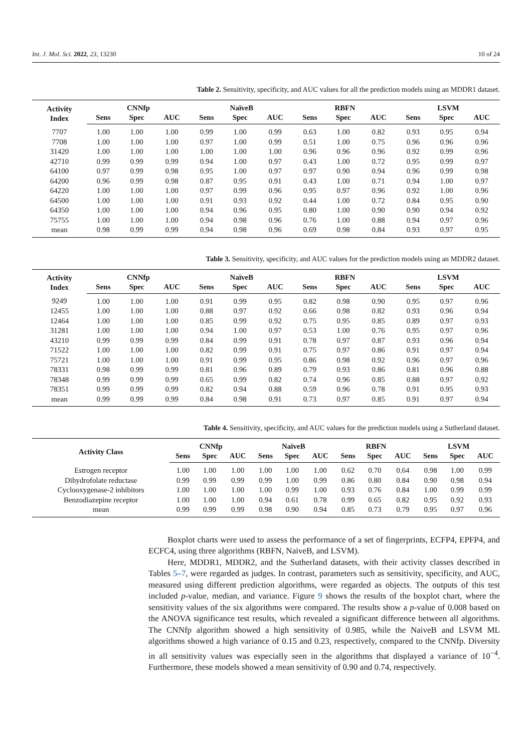Int. J. Mol. Sci. 2022, 23, 13230 10 of 24
Table 2. Sensitivity, specificity, and AUC values for all the prediction models using an MDDR1 dataset.
| Activity Index | CNNfp | | | NaïveB | | | RBFN | | | LSVM | | |
| --- | --- | --- | --- | --- | --- | --- | --- | --- | --- | --- | --- | --- |
| | Sens | Spec | AUC | Sens | Spec | AUC | Sens | Spec | AUC | Sens | Spec | AUC |
| 7707 | 1.00 | 1.00 | 1.00 | 0.99 | 1.00 | 0.99 | 0.63 | 1.00 | 0.82 | 0.93 | 0.95 | 0.94 |
| 7708 | 1.00 | 1.00 | 1.00 | 0.97 | 1.00 | 0.99 | 0.51 | 1.00 | 0.75 | 0.96 | 0.96 | 0.96 |
| 31420 | 1.00 | 1.00 | 1.00 | 1.00 | 1.00 | 1.00 | 0.96 | 0.96 | 0.96 | 0.92 | 0.99 | 0.96 |
| 42710 | 0.99 | 0.99 | 0.99 | 0.94 | 1.00 | 0.97 | 0.43 | 1.00 | 0.72 | 0.95 | 0.99 | 0.97 |
| 64100 | 0.97 | 0.99 | 0.98 | 0.95 | 1.00 | 0.97 | 0.97 | 0.90 | 0.94 | 0.96 | 0.99 | 0.98 |
| 64200 | 0.96 | 0.99 | 0.98 | 0.87 | 0.95 | 0.91 | 0.43 | 1.00 | 0.71 | 0.94 | 1.00 | 0.97 |
| 64220 | 1.00 | 1.00 | 1.00 | 0.97 | 0.99 | 0.96 | 0.95 | 0.97 | 0.96 | 0.92 | 1.00 | 0.96 |
| 64500 | 1.00 | 1.00 | 1.00 | 0.91 | 0.93 | 0.92 | 0.44 | 1.00 | 0.72 | 0.84 | 0.95 | 0.90 |
| 64350 | 1.00 | 1.00 | 1.00 | 0.94 | 0.96 | 0.95 | 0.80 | 1.00 | 0.90 | 0.90 | 0.94 | 0.92 |
| 75755 | 1.00 | 1.00 | 1.00 | 0.94 | 0.98 | 0.96 | 0.76 | 1.00 | 0.88 | 0.94 | 0.97 | 0.96 |
| mean | 0.98 | 0.99 | 0.99 | 0.94 | 0.98 | 0.96 | 0.69 | 0.98 | 0.84 | 0.93 | 0.97 | 0.95 |
Table 3. Sensitivity, specificity, and AUC values for the prediction models using an MDDR2 dataset.
| Activity Index | CNNfp | | | NaïveB | | | RBFN | | | LSVM | | |
| --- | --- | --- | --- | --- | --- | --- | --- | --- | --- | --- | --- | --- |
| | Sens | Spec | AUC | Sens | Spec | AUC | Sens | Spec | AUC | Sens | Spec | AUC |
| 9249 | 1.00 | 1.00 | 1.00 | 0.91 | 0.99 | 0.95 | 0.82 | 0.98 | 0.90 | 0.95 | 0.97 | 0.96 |
| 12455 | 1.00 | 1.00 | 1.00 | 0.88 | 0.97 | 0.92 | 0.66 | 0.98 | 0.82 | 0.93 | 0.96 | 0.94 |
| 12464 | 1.00 | 1.00 | 1.00 | 0.85 | 0.99 | 0.92 | 0.75 | 0.95 | 0.85 | 0.89 | 0.97 | 0.93 |
| 31281 | 1.00 | 1.00 | 1.00 | 0.94 | 1.00 | 0.97 | 0.53 | 1.00 | 0.76 | 0.95 | 0.97 | 0.96 |
| 43210 | 0.99 | 0.99 | 0.99 | 0.84 | 0.99 | 0.91 | 0.78 | 0.97 | 0.87 | 0.93 | 0.96 | 0.94 |
| 71522 | 1.00 | 1.00 | 1.00 | 0.82 | 0.99 | 0.91 | 0.75 | 0.97 | 0.86 | 0.91 | 0.97 | 0.94 |
| 75721 | 1.00 | 1.00 | 1.00 | 0.91 | 0.99 | 0.95 | 0.86 | 0.98 | 0.92 | 0.96 | 0.97 | 0.96 |
| 78331 | 0.98 | 0.99 | 0.99 | 0.81 | 0.96 | 0.89 | 0.79 | 0.93 | 0.86 | 0.81 | 0.96 | 0.88 |
| 78348 | 0.99 | 0.99 | 0.99 | 0.65 | 0.99 | 0.82 | 0.74 | 0.96 | 0.85 | 0.88 | 0.97 | 0.92 |
| 78351 | 0.99 | 0.99 | 0.99 | 0.82 | 0.94 | 0.88 | 0.59 | 0.96 | 0.78 | 0.91 | 0.95 | 0.93 |
| mean | 0.99 | 0.99 | 0.99 | 0.84 | 0.98 | 0.91 | 0.73 | 0.97 | 0.85 | 0.91 | 0.97 | 0.94 |
Table 4. Sensitivity, specificity, and AUC values for the prediction models using a Sutherland dataset.
| Activity Class | CNNfp | | | NaïveB | | | RBFN | | | LSVM | | |
| --- | --- | --- | --- | --- | --- | --- | --- | --- | --- | --- | --- | --- |
| | Sens | Spec | AUC | Sens | Spec | AUC | Sens | Spec | AUC | Sens | Spec | AUC |
| Estrogen receptor | 1.00 | 1.00 | 1.00 | 1.00 | 1.00 | 1.00 | 0.62 | 0.70 | 0.64 | 0.98 | 1.00 | 0.99 |
| Dihydrofolate reductase | 0.99 | 0.99 | 0.99 | 0.99 | 1.00 | 0.99 | 0.86 | 0.80 | 0.84 | 0.90 | 0.98 | 0.94 |
| Cyclooxygenase-2 inhibitors | 1.00 | 1.00 | 1.00 | 1.00 | 0.99 | 1.00 | 0.93 | 0.76 | 0.84 | 1.00 | 0.99 | 0.99 |
| Benzodiazepine receptor | 1.00 | 1.00 | 1.00 | 0.94 | 0.61 | 0.78 | 0.99 | 0.65 | 0.82 | 0.95 | 0.92 | 0.93 |
| mean | 0.99 | 0.99 | 0.99 | 0.98 | 0.90 | 0.94 | 0.85 | 0.73 | 0.79 | 0.95 | 0.97 | 0.96 |
Boxplot charts were used to assess the performance of a set of fingerprints, ECFP4, EPFP4, and ECFC4, using three algorithms (RBFN, NaiveB, and LSVM).
Here, MDDR1, MDDR2, and the Sutherland datasets, with their activity classes described in Tables 5–7, were regarded as judges. In contrast, parameters such as sensitivity, specificity, and AUC, measured using different prediction algorithms, were regarded as objects. The outputs of this test included p-value, median, and variance. Figure 9 shows the results of the boxplot chart, where the sensitivity values of the six algorithms were compared. The results show a p-value of 0.008 based on the ANOVA significance test results, which revealed a significant difference between all algorithms. The CNNfp algorithm showed a high sensitivity of 0.985, while the NaiveB and LSVM ML algorithms showed a high variance of 0.15 and 0.23, respectively, compared to the CNNfp. Diversity in all sensitivity values was especially seen in the algorithms that displayed a variance of 10<sup>−4</sup>. Furthermore, these models showed a mean sensitivity of 0.90 and 0.74, respectively.